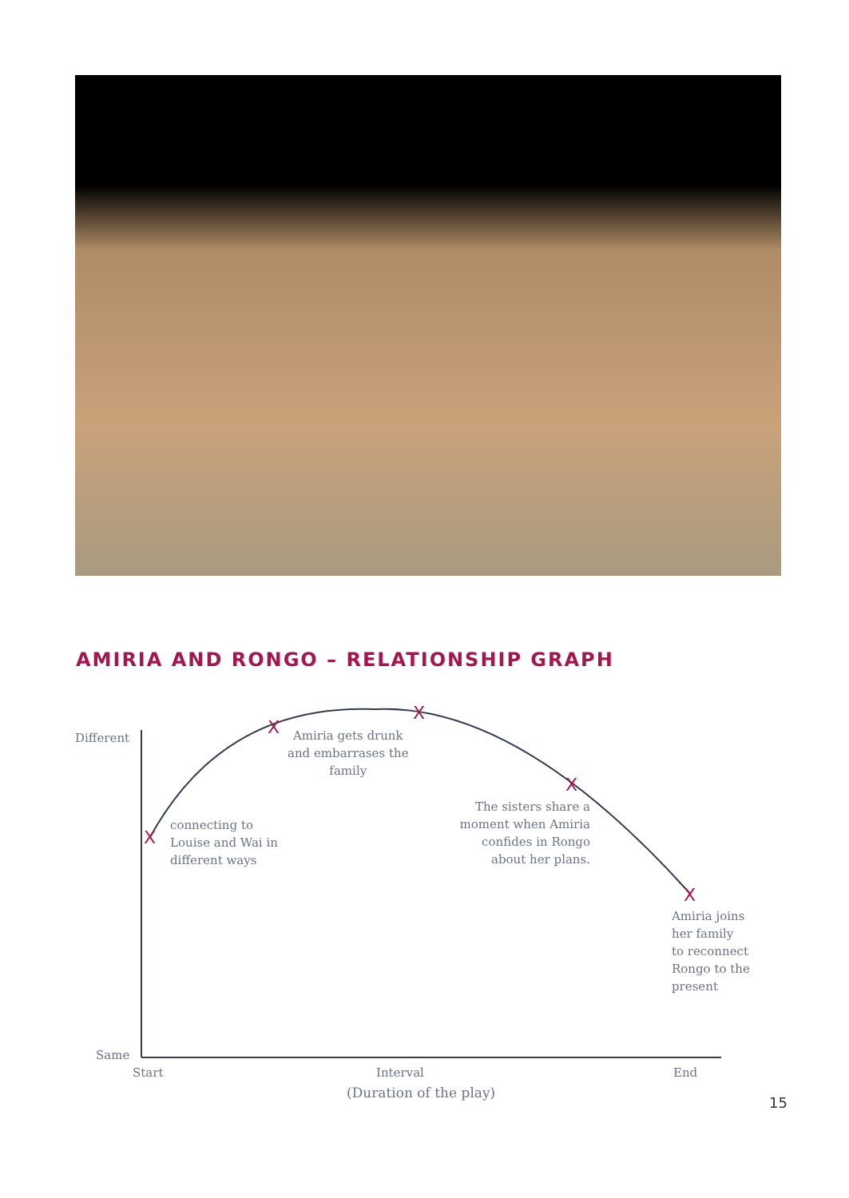AMIRIA AND RONGO – RELATIONSHIP GRAPH
X
X
X
X
X
Different
Same
connecting to
Louise and Wai in
different ways
Amiria gets drunk
and embarrases the
family
The sisters share a
moment when Amiria
confides in Rongo
about her plans.
Amiria joins
her family
to reconnect
Rongo to the
present
Start Interval End
(Duration of the play)
15